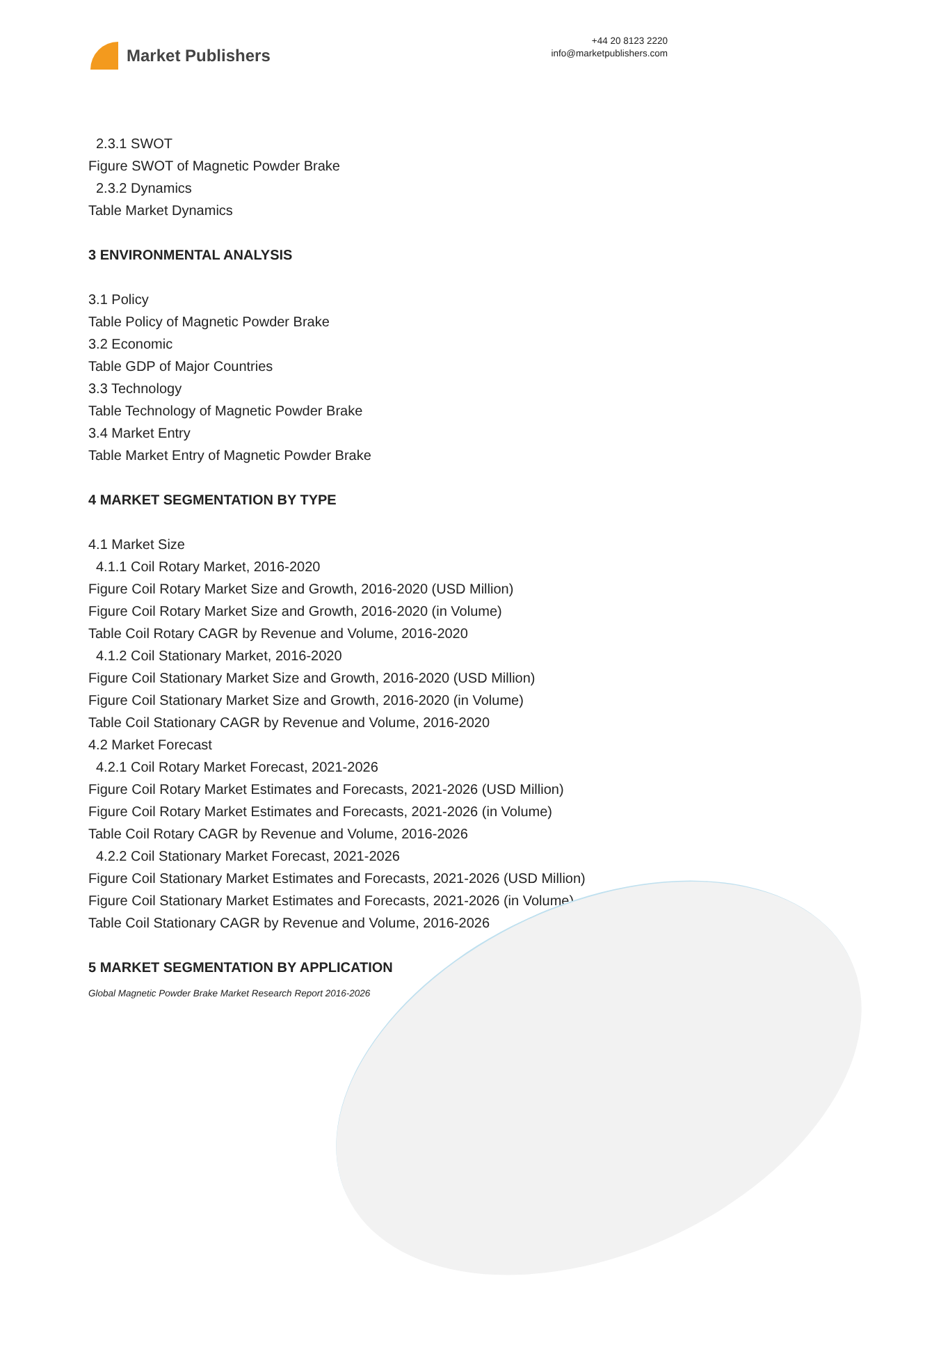Market Publishers
+44 20 8123 2220
info@marketpublishers.com
2.3.1 SWOT
Figure SWOT of Magnetic Powder Brake
2.3.2 Dynamics
Table Market Dynamics
3 ENVIRONMENTAL ANALYSIS
3.1 Policy
Table Policy of Magnetic Powder Brake
3.2 Economic
Table GDP of Major Countries
3.3 Technology
Table Technology of Magnetic Powder Brake
3.4 Market Entry
Table Market Entry of Magnetic Powder Brake
4 MARKET SEGMENTATION BY TYPE
4.1 Market Size
4.1.1 Coil Rotary Market, 2016-2020
Figure Coil Rotary Market Size and Growth, 2016-2020 (USD Million)
Figure Coil Rotary Market Size and Growth, 2016-2020 (in Volume)
Table Coil Rotary CAGR by Revenue and Volume, 2016-2020
4.1.2 Coil Stationary Market, 2016-2020
Figure Coil Stationary Market Size and Growth, 2016-2020 (USD Million)
Figure Coil Stationary Market Size and Growth, 2016-2020 (in Volume)
Table Coil Stationary CAGR by Revenue and Volume, 2016-2020
4.2 Market Forecast
4.2.1 Coil Rotary Market Forecast, 2021-2026
Figure Coil Rotary Market Estimates and Forecasts, 2021-2026 (USD Million)
Figure Coil Rotary Market Estimates and Forecasts, 2021-2026 (in Volume)
Table Coil Rotary CAGR by Revenue and Volume, 2016-2026
4.2.2 Coil Stationary Market Forecast, 2021-2026
Figure Coil Stationary Market Estimates and Forecasts, 2021-2026 (USD Million)
Figure Coil Stationary Market Estimates and Forecasts, 2021-2026 (in Volume)
Table Coil Stationary CAGR by Revenue and Volume, 2016-2026
5 MARKET SEGMENTATION BY APPLICATION
Global Magnetic Powder Brake Market Research Report 2016-2026